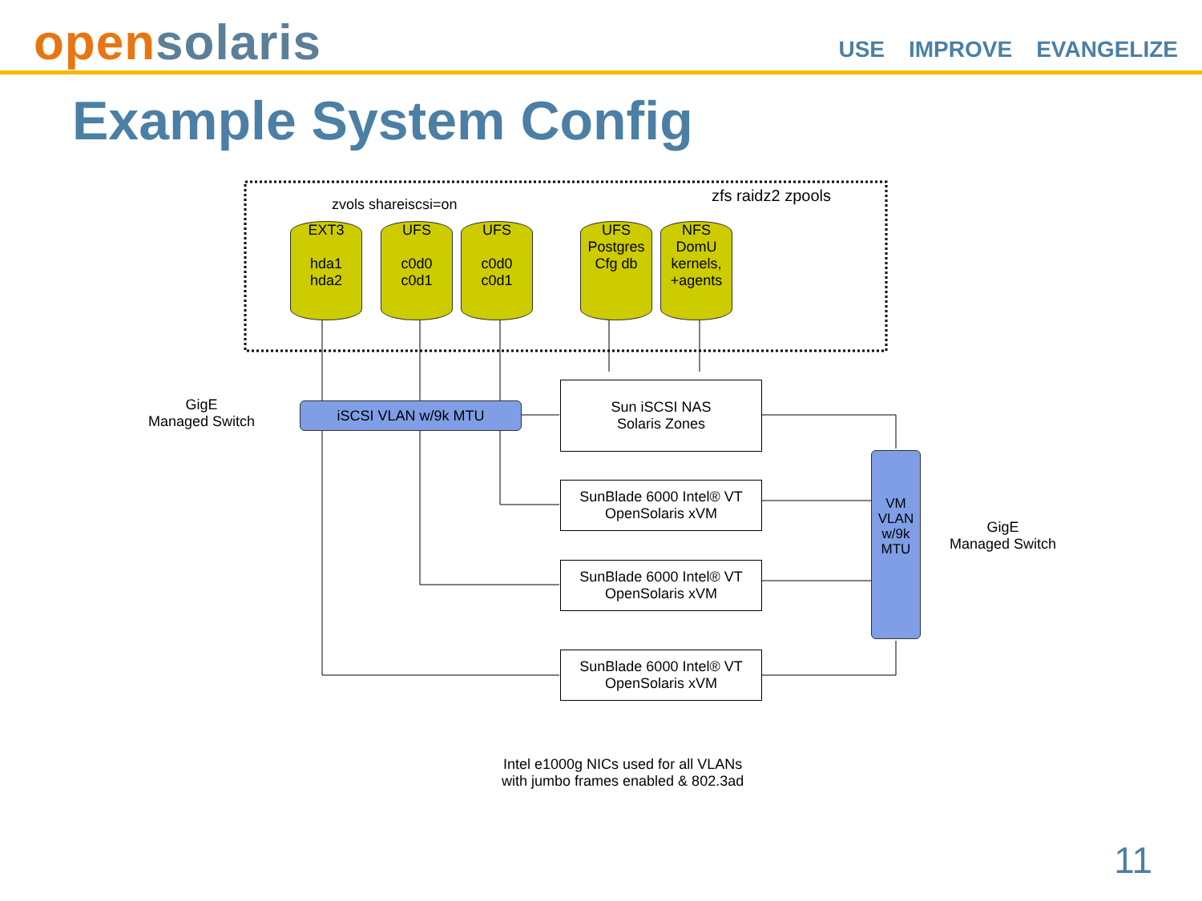opensolaris
USE IMPROVE EVANGELIZE
Example System Config
zvols shareiscsi=on zfs raidz2 zpools
EXT3
hda1
hda2
UFS
c0d0
c0d1
UFS
c0d0
c0d1
UFS
Postgres
Cfg db
NFS
DomU
kernels,
+agents
GigE
Managed Switch
iSCSI VLAN w/9k MTU
Sun iSCSI NAS
Solaris Zones
SunBlade 6000 Intel® VT
OpenSolaris xVM
SunBlade 6000 Intel® VT
OpenSolaris xVM
SunBlade 6000 Intel® VT
OpenSolaris xVM
VM
VLAN
w/9k
MTU
GigE
Managed Switch
Intel e1000g NICs used for all VLANs
with jumbo frames enabled & 802.3ad
11